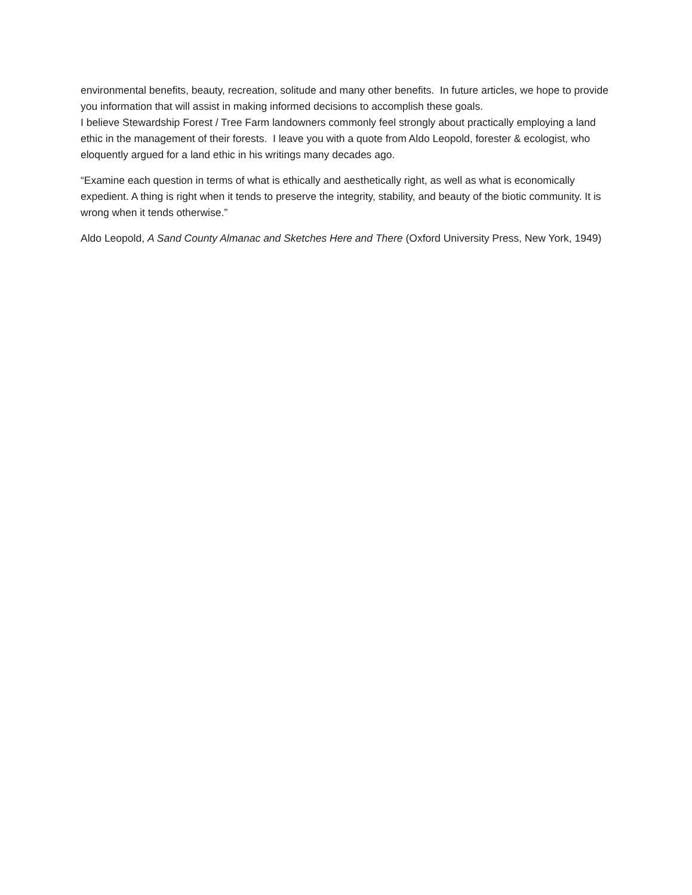environmental benefits, beauty, recreation, solitude and many other benefits. In future articles, we hope to provide you information that will assist in making informed decisions to accomplish these goals.
I believe Stewardship Forest / Tree Farm landowners commonly feel strongly about practically employing a land ethic in the management of their forests. I leave you with a quote from Aldo Leopold, forester & ecologist, who eloquently argued for a land ethic in his writings many decades ago.
“Examine each question in terms of what is ethically and aesthetically right, as well as what is economically expedient. A thing is right when it tends to preserve the integrity, stability, and beauty of the biotic community. It is wrong when it tends otherwise.”
Aldo Leopold, A Sand County Almanac and Sketches Here and There (Oxford University Press, New York, 1949)